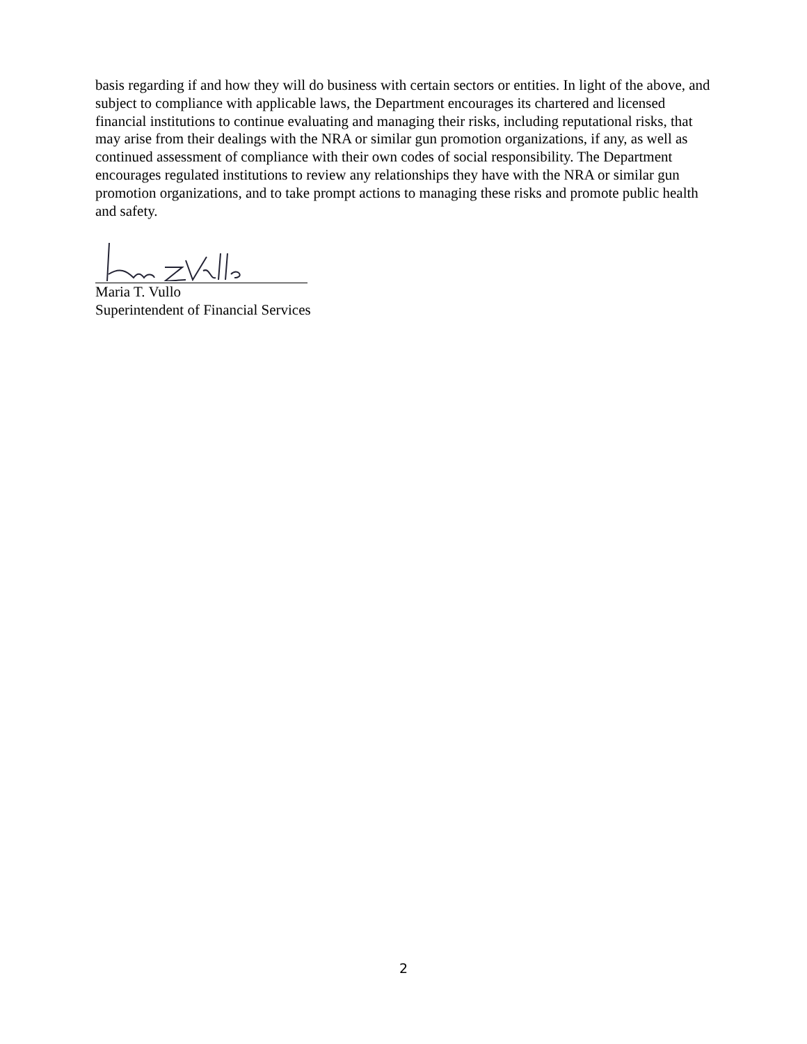basis regarding if and how they will do business with certain sectors or entities. In light of the above, and subject to compliance with applicable laws, the Department encourages its chartered and licensed financial institutions to continue evaluating and managing their risks, including reputational risks, that may arise from their dealings with the NRA or similar gun promotion organizations, if any, as well as continued assessment of compliance with their own codes of social responsibility. The Department encourages regulated institutions to review any relationships they have with the NRA or similar gun promotion organizations, and to take prompt actions to managing these risks and promote public health and safety.
Maria T. Vullo
Superintendent of Financial Services
2